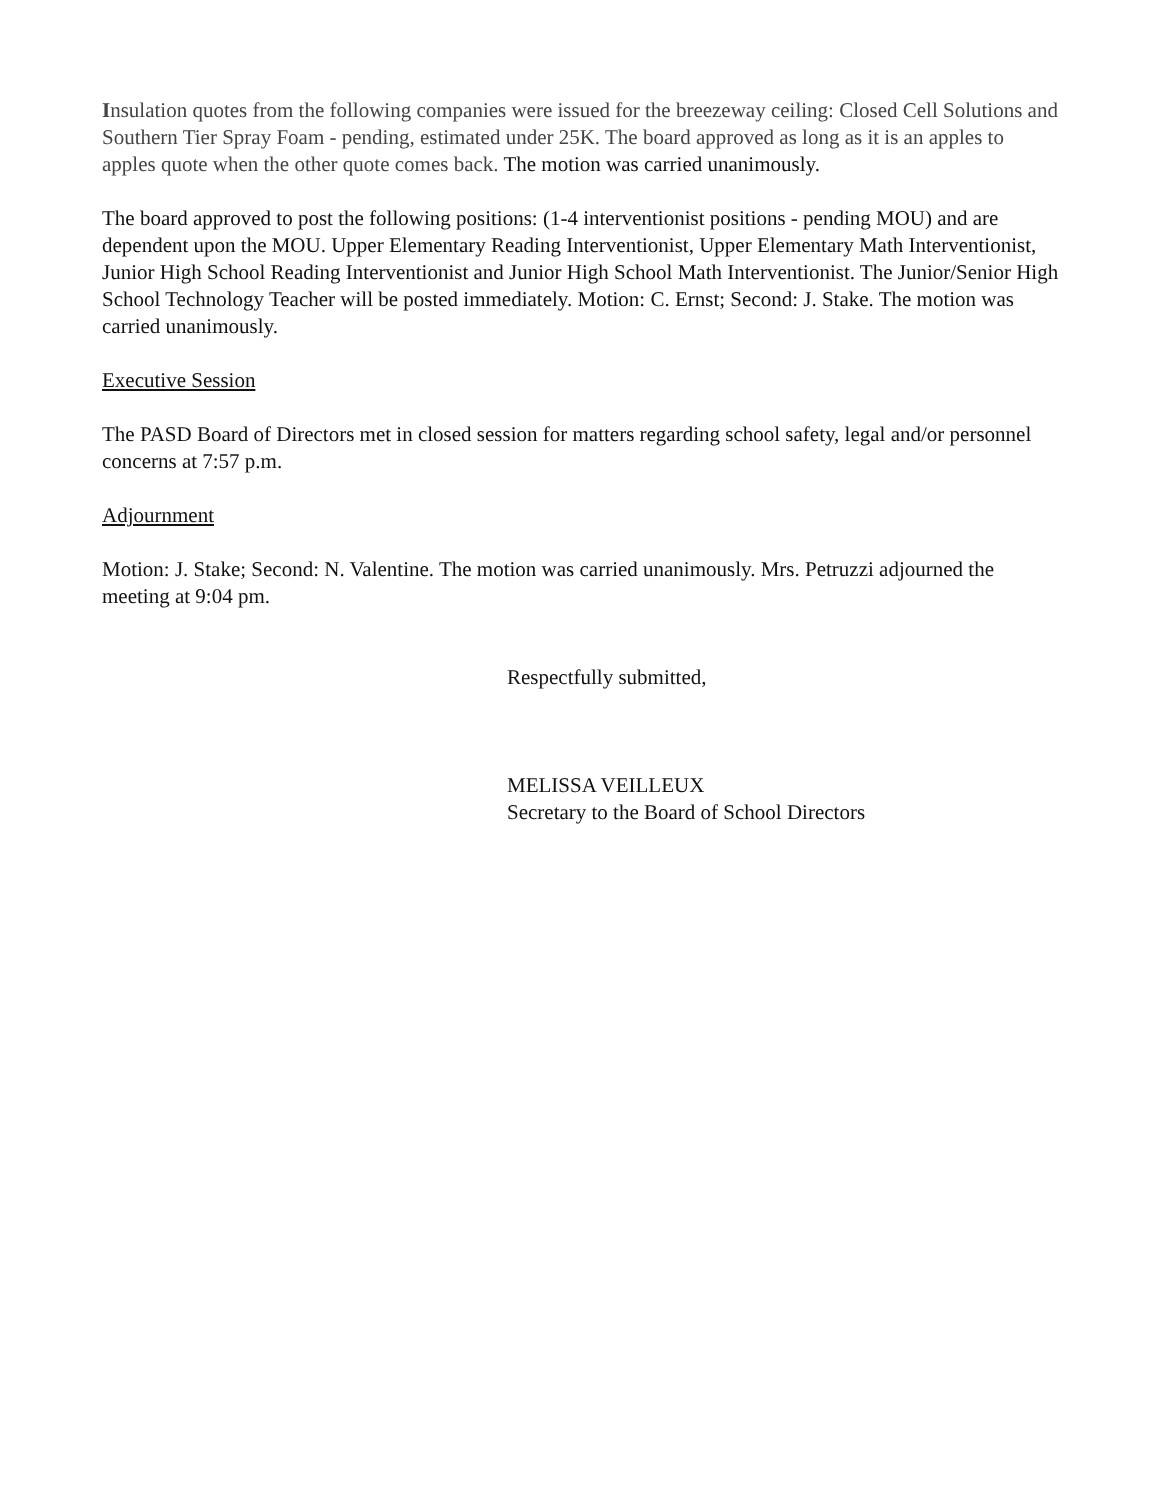Insulation quotes from the following companies were issued for the breezeway ceiling: Closed Cell Solutions and Southern Tier Spray Foam - pending, estimated under 25K. The board approved as long as it is an apples to apples quote when the other quote comes back. The motion was carried unanimously.
The board approved to post the following positions: (1-4 interventionist positions - pending MOU) and are dependent upon the MOU. Upper Elementary Reading Interventionist, Upper Elementary Math Interventionist, Junior High School Reading Interventionist and Junior High School Math Interventionist. The Junior/Senior High School Technology Teacher will be posted immediately. Motion: C. Ernst; Second: J. Stake. The motion was carried unanimously.
Executive Session
The PASD Board of Directors met in closed session for matters regarding school safety, legal and/or personnel concerns at 7:57 p.m.
Adjournment
Motion: J. Stake; Second: N. Valentine. The motion was carried unanimously. Mrs. Petruzzi adjourned the meeting at 9:04 pm.
Respectfully submitted,
MELISSA VEILLEUX
Secretary to the Board of School Directors